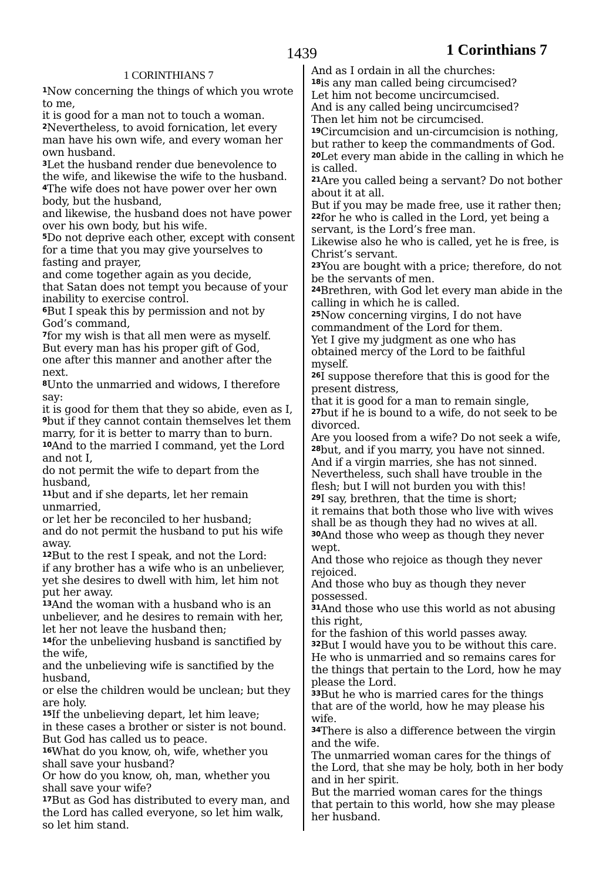1439 1 Corinthians 7
1 CORINTHIANS 7
<sup>1</sup> Now concerning the things of which you wrote to me,
it is good for a man not to touch a woman.
<sup>2</sup> Nevertheless, to avoid fornication, let every man have his own wife, and every woman her own husband.
<sup>3</sup> Let the husband render due benevolence to the wife, and likewise the wife to the husband.
<sup>4</sup> The wife does not have power over her own body, but the husband,
and likewise, the husband does not have power over his own body, but his wife.
<sup>5</sup> Do not deprive each other, except with consent for a time that you may give yourselves to fasting and prayer,
and come together again as you decide,
that Satan does not tempt you because of your inability to exercise control.
<sup>6</sup> But I speak this by permission and not by God’s command,
<sup>7</sup> for my wish is that all men were as myself.
But every man has his proper gift of God,
one after this manner and another after the next.
<sup>8</sup> Unto the unmarried and widows, I therefore say:
it is good for them that they so abide, even as I,
<sup>9</sup> but if they cannot contain themselves let them marry, for it is better to marry than to burn.
<sup>10</sup> And to the married I command, yet the Lord and not I,
do not permit the wife to depart from the husband,
<sup>11</sup> but and if she departs, let her remain unmarried,
or let her be reconciled to her husband;
and do not permit the husband to put his wife away.
<sup>12</sup> But to the rest I speak, and not the Lord:
if any brother has a wife who is an unbeliever, yet she desires to dwell with him, let him not put her away.
<sup>13</sup> And the woman with a husband who is an unbeliever, and he desires to remain with her, let her not leave the husband then;
<sup>14</sup> for the unbelieving husband is sanctified by the wife,
and the unbelieving wife is sanctified by the husband,
or else the children would be unclean; but they are holy.
<sup>15</sup> If the unbelieving depart, let him leave;
in these cases a brother or sister is not bound.
But God has called us to peace.
<sup>16</sup> What do you know, oh, wife, whether you shall save your husband?
Or how do you know, oh, man, whether you shall save your wife?
<sup>17</sup> But as God has distributed to every man, and the Lord has called everyone, so let him walk, so let him stand.
And as I ordain in all the churches:
<sup>18</sup> is any man called being circumcised?
Let him not become uncircumcised.
And is any called being uncircumcised?
Then let him not be circumcised.
<sup>19</sup> Circumcision and un-circumcision is nothing, but rather to keep the commandments of God.
<sup>20</sup> Let every man abide in the calling in which he is called.
<sup>21</sup> Are you called being a servant? Do not bother about it at all.
But if you may be made free, use it rather then;
<sup>22</sup> for he who is called in the Lord, yet being a servant, is the Lord’s free man.
Likewise also he who is called, yet he is free, is Christ’s servant.
<sup>23</sup> You are bought with a price; therefore, do not be the servants of men.
<sup>24</sup> Brethren, with God let every man abide in the calling in which he is called.
<sup>25</sup> Now concerning virgins, I do not have commandment of the Lord for them.
Yet I give my judgment as one who has obtained mercy of the Lord to be faithful myself.
<sup>26</sup> I suppose therefore that this is good for the present distress,
that it is good for a man to remain single,
<sup>27</sup> but if he is bound to a wife, do not seek to be divorced.
Are you loosed from a wife? Do not seek a wife,
<sup>28</sup> but, and if you marry, you have not sinned.
And if a virgin marries, she has not sinned.
Nevertheless, such shall have trouble in the flesh; but I will not burden you with this!
<sup>29</sup> I say, brethren, that the time is short;
it remains that both those who live with wives shall be as though they had no wives at all.
<sup>30</sup> And those who weep as though they never wept.
And those who rejoice as though they never rejoiced.
And those who buy as though they never possessed.
<sup>31</sup> And those who use this world as not abusing this right,
for the fashion of this world passes away.
<sup>32</sup> But I would have you to be without this care.
He who is unmarried and so remains cares for the things that pertain to the Lord, how he may please the Lord.
<sup>33</sup> But he who is married cares for the things that are of the world, how he may please his wife.
<sup>34</sup> There is also a difference between the virgin and the wife.
The unmarried woman cares for the things of the Lord, that she may be holy, both in her body and in her spirit.
But the married woman cares for the things that pertain to this world, how she may please her husband.